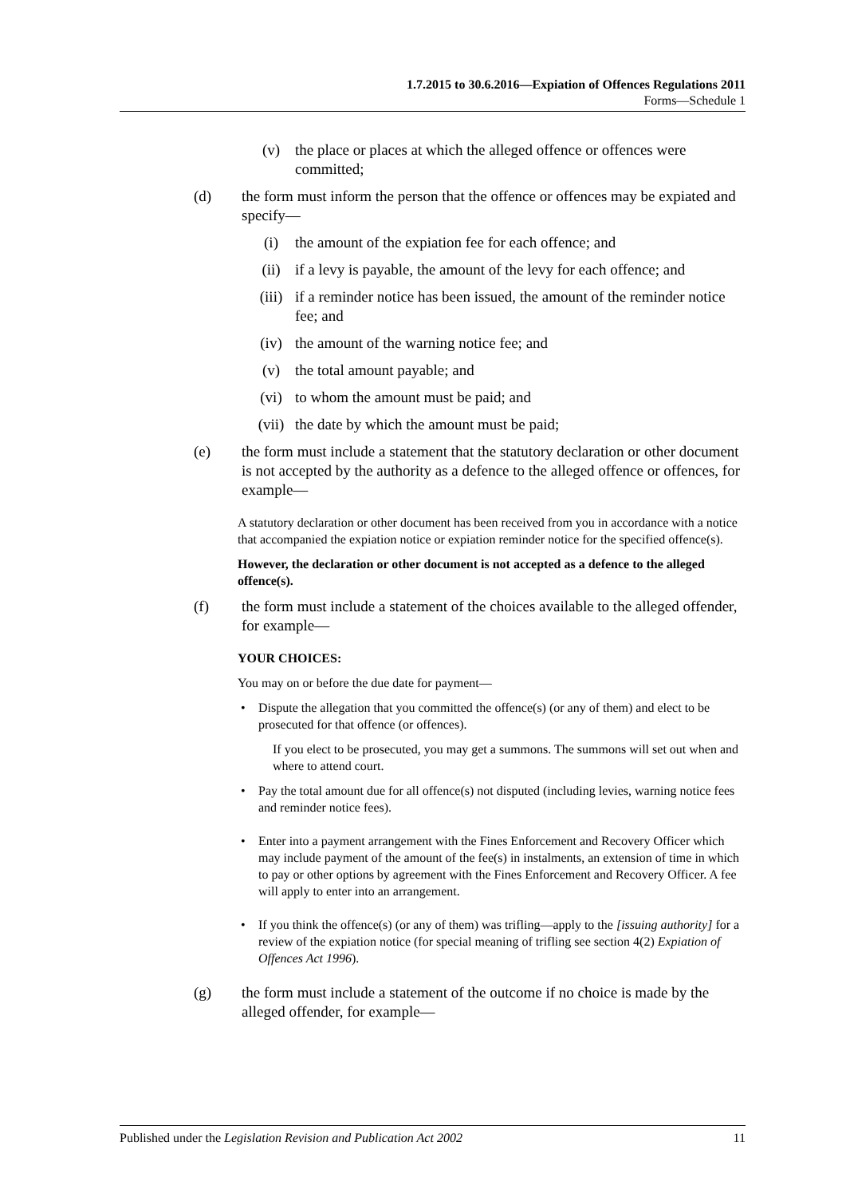1.7.2015 to 30.6.2016—Expiation of Offences Regulations 2011
Forms—Schedule 1
(v) the place or places at which the alleged offence or offences were committed;
(d) the form must inform the person that the offence or offences may be expiated and specify—
(i) the amount of the expiation fee for each offence; and
(ii) if a levy is payable, the amount of the levy for each offence; and
(iii) if a reminder notice has been issued, the amount of the reminder notice fee; and
(iv) the amount of the warning notice fee; and
(v) the total amount payable; and
(vi) to whom the amount must be paid; and
(vii) the date by which the amount must be paid;
(e) the form must include a statement that the statutory declaration or other document is not accepted by the authority as a defence to the alleged offence or offences, for example—
A statutory declaration or other document has been received from you in accordance with a notice that accompanied the expiation notice or expiation reminder notice for the specified offence(s).
However, the declaration or other document is not accepted as a defence to the alleged offence(s).
(f) the form must include a statement of the choices available to the alleged offender, for example—
YOUR CHOICES:
You may on or before the due date for payment—
• Dispute the allegation that you committed the offence(s) (or any of them) and elect to be prosecuted for that offence (or offences).
If you elect to be prosecuted, you may get a summons. The summons will set out when and where to attend court.
• Pay the total amount due for all offence(s) not disputed (including levies, warning notice fees and reminder notice fees).
• Enter into a payment arrangement with the Fines Enforcement and Recovery Officer which may include payment of the amount of the fee(s) in instalments, an extension of time in which to pay or other options by agreement with the Fines Enforcement and Recovery Officer. A fee will apply to enter into an arrangement.
• If you think the offence(s) (or any of them) was trifling—apply to the [issuing authority] for a review of the expiation notice (for special meaning of trifling see section 4(2) Expiation of Offences Act 1996).
(g) the form must include a statement of the outcome if no choice is made by the alleged offender, for example—
Published under the Legislation Revision and Publication Act 2002 11